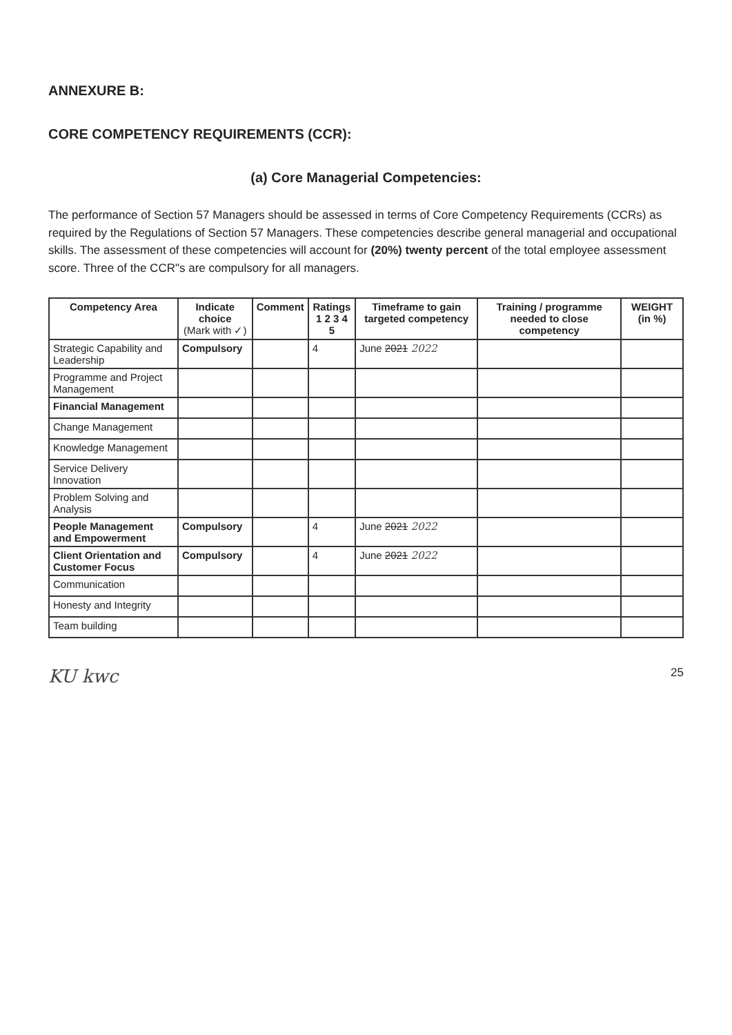ANNEXURE B:
CORE COMPETENCY REQUIREMENTS (CCR):
(a) Core Managerial Competencies:
The performance of Section 57 Managers should be assessed in terms of Core Competency Requirements (CCRs) as required by the Regulations of Section 57 Managers. These competencies describe general managerial and occupational skills. The assessment of these competencies will account for (20%) twenty percent of the total employee assessment score. Three of the CCR"s are compulsory for all managers.
| Competency Area | Indicate choice (Mark with ✓) | Comment | Ratings 1 2 3 4 5 | Timeframe to gain targeted competency | Training / programme needed to close competency | WEIGHT (in %) |
| --- | --- | --- | --- | --- | --- | --- |
| Strategic Capability and Leadership | Compulsory | | 4 | June 2021 2022 | | |
| Programme and Project Management | | | | | | |
| Financial Management | | | | | | |
| Change Management | | | | | | |
| Knowledge Management | | | | | | |
| Service Delivery Innovation | | | | | | |
| Problem Solving and Analysis | | | | | | |
| People Management and Empowerment | Compulsory | | 4 | June 2021 2022 | | |
| Client Orientation and Customer Focus | Compulsory | | 4 | June 2021 2022 | | |
| Communication | | | | | | |
| Honesty and Integrity | | | | | | |
| Team building | | | | | | |
KU kwc 25